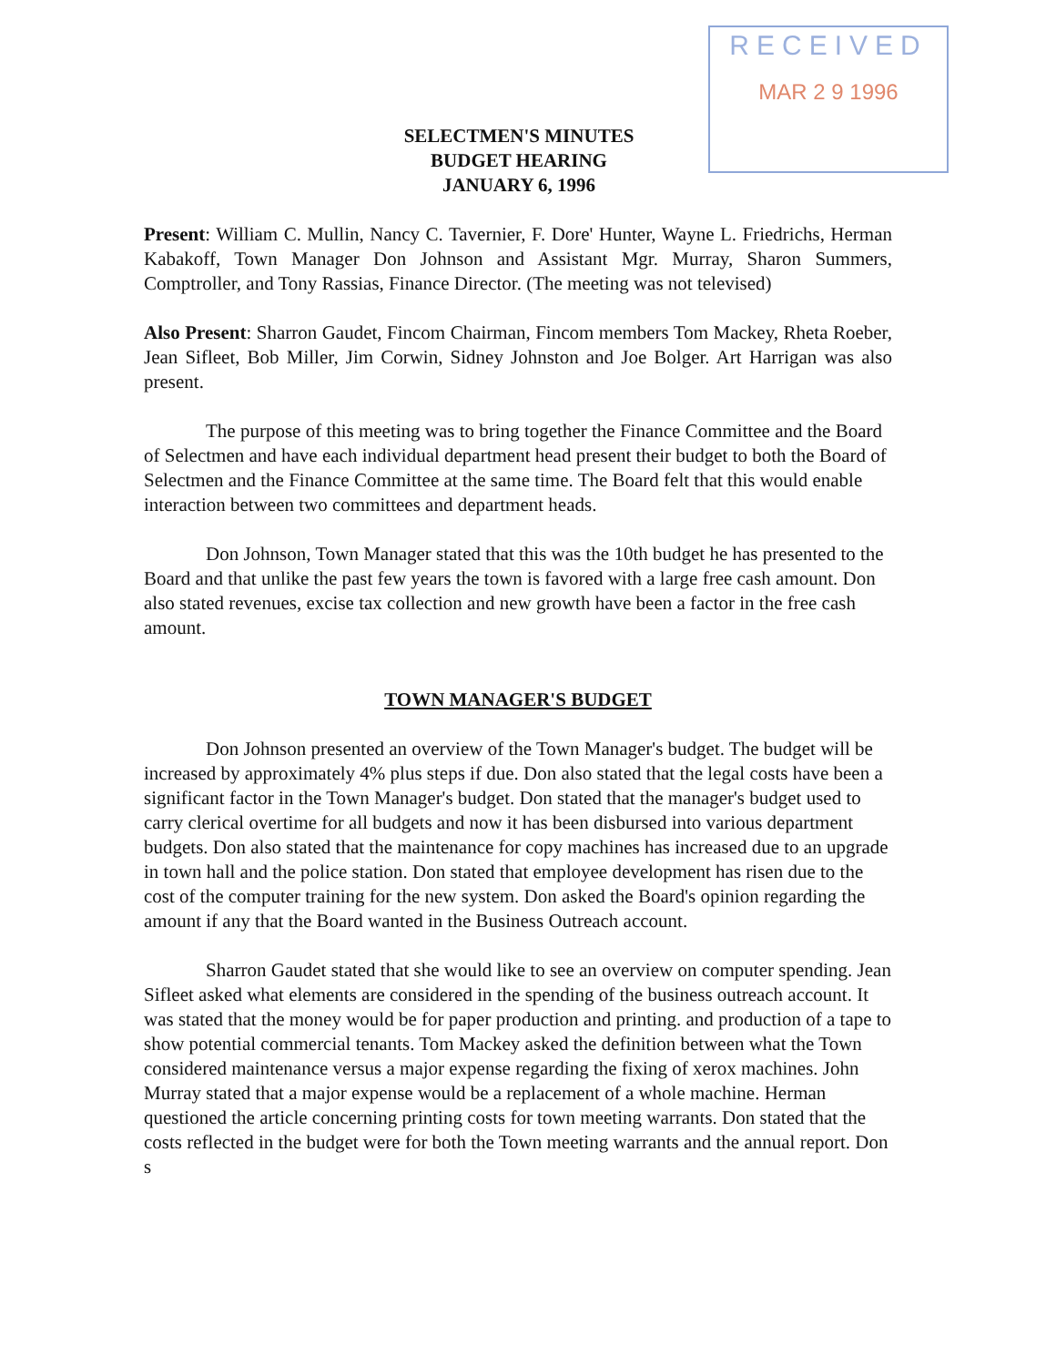RECEIVED
MAR 2 9 1996
SELECTMEN'S MINUTES
BUDGET HEARING
JANUARY 6, 1996
Present: William C. Mullin, Nancy C. Tavernier, F. Dore' Hunter, Wayne L. Friedrichs, Herman Kabakoff, Town Manager Don Johnson and Assistant Mgr. Murray, Sharon Summers, Comptroller, and Tony Rassias, Finance Director. (The meeting was not televised)
Also Present: Sharron Gaudet, Fincom Chairman, Fincom members Tom Mackey, Rheta Roeber, Jean Sifleet, Bob Miller, Jim Corwin, Sidney Johnston and Joe Bolger. Art Harrigan was also present.
The purpose of this meeting was to bring together the Finance Committee and the Board of Selectmen and have each individual department head present their budget to both the Board of Selectmen and the Finance Committee at the same time. The Board felt that this would enable interaction between two committees and department heads.
Don Johnson, Town Manager stated that this was the 10th budget he has presented to the Board and that unlike the past few years the town is favored with a large free cash amount. Don also stated revenues, excise tax collection and new growth have been a factor in the free cash amount.
TOWN MANAGER'S BUDGET
Don Johnson presented an overview of the Town Manager's budget. The budget will be increased by approximately 4% plus steps if due. Don also stated that the legal costs have been a significant factor in the Town Manager's budget. Don stated that the manager's budget used to carry clerical overtime for all budgets and now it has been disbursed into various department budgets. Don also stated that the maintenance for copy machines has increased due to an upgrade in town hall and the police station. Don stated that employee development has risen due to the cost of the computer training for the new system. Don asked the Board's opinion regarding the amount if any that the Board wanted in the Business Outreach account.
Sharron Gaudet stated that she would like to see an overview on computer spending. Jean Sifleet asked what elements are considered in the spending of the business outreach account. It was stated that the money would be for paper production and printing. and production of a tape to show potential commercial tenants. Tom Mackey asked the definition between what the Town considered maintenance versus a major expense regarding the fixing of xerox machines. John Murray stated that a major expense would be a replacement of a whole machine. Herman questioned the article concerning printing costs for town meeting warrants. Don stated that the costs reflected in the budget were for both the Town meeting warrants and the annual report. Don s